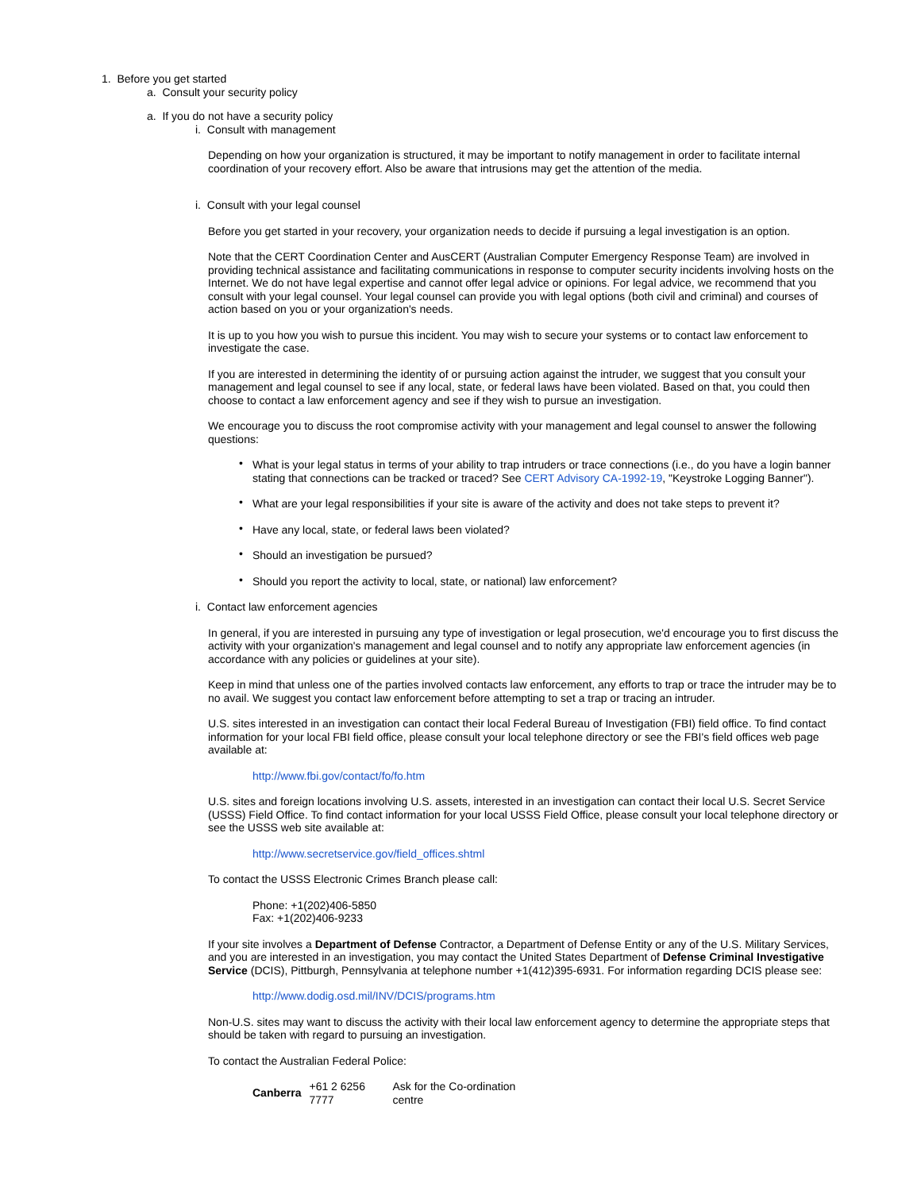1. Before you get started
a. Consult your security policy
a. If you do not have a security policy
i. Consult with management
Depending on how your organization is structured, it may be important to notify management in order to facilitate internal coordination of your recovery effort. Also be aware that intrusions may get the attention of the media.
i. Consult with your legal counsel
Before you get started in your recovery, your organization needs to decide if pursuing a legal investigation is an option.
Note that the CERT Coordination Center and AusCERT (Australian Computer Emergency Response Team) are involved in providing technical assistance and facilitating communications in response to computer security incidents involving hosts on the Internet. We do not have legal expertise and cannot offer legal advice or opinions. For legal advice, we recommend that you consult with your legal counsel. Your legal counsel can provide you with legal options (both civil and criminal) and courses of action based on you or your organization's needs.
It is up to you how you wish to pursue this incident. You may wish to secure your systems or to contact law enforcement to investigate the case.
If you are interested in determining the identity of or pursuing action against the intruder, we suggest that you consult your management and legal counsel to see if any local, state, or federal laws have been violated. Based on that, you could then choose to contact a law enforcement agency and see if they wish to pursue an investigation.
We encourage you to discuss the root compromise activity with your management and legal counsel to answer the following questions:
• What is your legal status in terms of your ability to trap intruders or trace connections (i.e., do you have a login banner stating that connections can be tracked or traced? See CERT Advisory CA-1992-19, "Keystroke Logging Banner").
• What are your legal responsibilities if your site is aware of the activity and does not take steps to prevent it?
• Have any local, state, or federal laws been violated?
• Should an investigation be pursued?
• Should you report the activity to local, state, or national) law enforcement?
i. Contact law enforcement agencies
In general, if you are interested in pursuing any type of investigation or legal prosecution, we'd encourage you to first discuss the activity with your organization's management and legal counsel and to notify any appropriate law enforcement agencies (in accordance with any policies or guidelines at your site).
Keep in mind that unless one of the parties involved contacts law enforcement, any efforts to trap or trace the intruder may be to no avail. We suggest you contact law enforcement before attempting to set a trap or tracing an intruder.
U.S. sites interested in an investigation can contact their local Federal Bureau of Investigation (FBI) field office. To find contact information for your local FBI field office, please consult your local telephone directory or see the FBI's field offices web page available at:
http://www.fbi.gov/contact/fo/fo.htm
U.S. sites and foreign locations involving U.S. assets, interested in an investigation can contact their local U.S. Secret Service (USSS) Field Office. To find contact information for your local USSS Field Office, please consult your local telephone directory or see the USSS web site available at:
http://www.secretservice.gov/field_offices.shtml
To contact the USSS Electronic Crimes Branch please call:
Phone: +1(202)406-5850
Fax: +1(202)406-9233
If your site involves a Department of Defense Contractor, a Department of Defense Entity or any of the U.S. Military Services, and you are interested in an investigation, you may contact the United States Department of Defense Criminal Investigative Service (DCIS), Pittburgh, Pennsylvania at telephone number +1(412)395-6931. For information regarding DCIS please see:
http://www.dodig.osd.mil/INV/DCIS/programs.htm
Non-U.S. sites may want to discuss the activity with their local law enforcement agency to determine the appropriate steps that should be taken with regard to pursuing an investigation.
To contact the Australian Federal Police:
| Canberra | +61 2 6256 7777 | Ask for the Co-ordination centre |